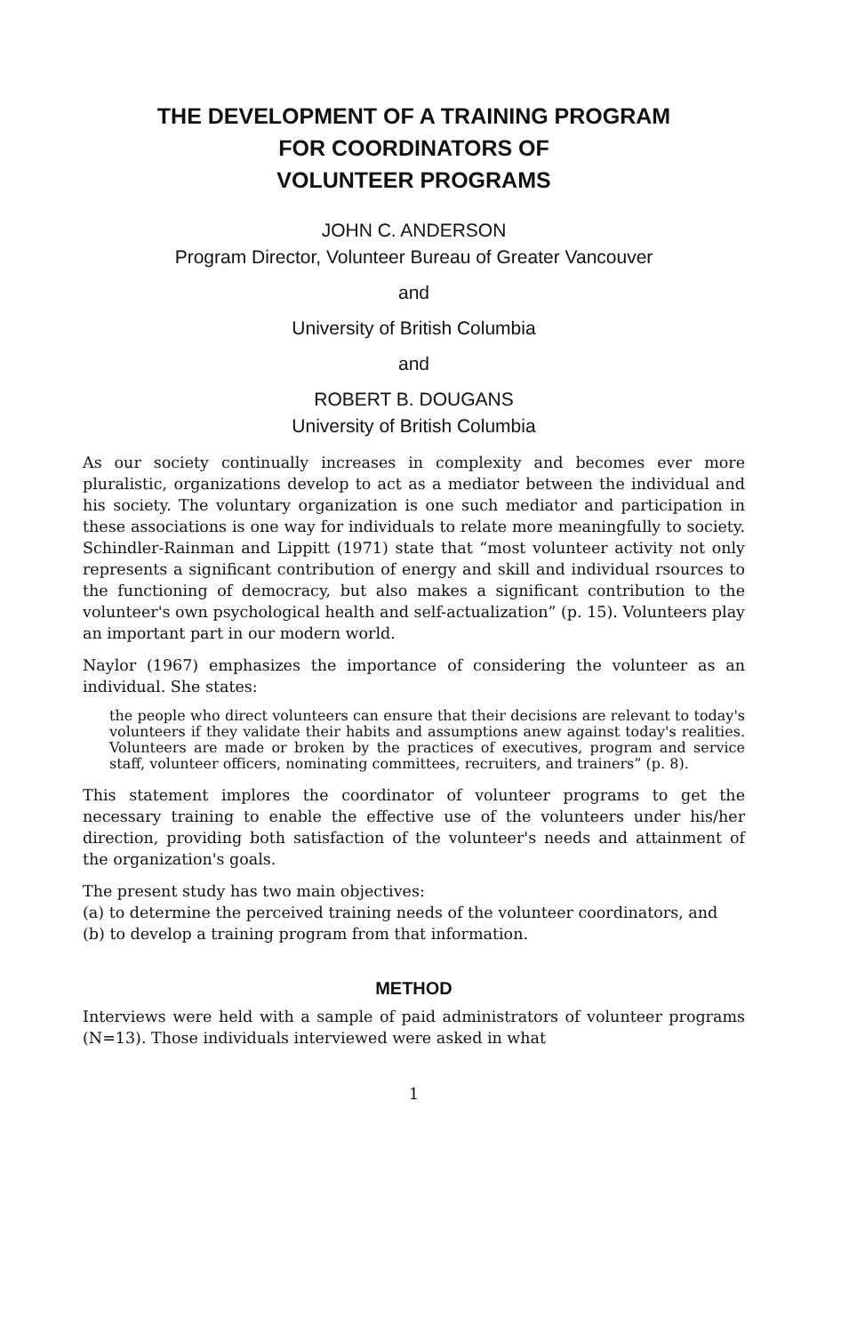THE DEVELOPMENT OF A TRAINING PROGRAM
FOR COORDINATORS OF
VOLUNTEER PROGRAMS
JOHN C. ANDERSON
Program Director, Volunteer Bureau of Greater Vancouver
and
University of British Columbia
and
ROBERT B. DOUGANS
University of British Columbia
As our society continually increases in complexity and becomes ever more pluralistic, organizations develop to act as a mediator between the individual and his society. The voluntary organization is one such mediator and participation in these associations is one way for individuals to relate more meaningfully to society. Schindler-Rainman and Lippitt (1971) state that “most volunteer activity not only represents a significant contribution of energy and skill and individual rsources to the functioning of democracy, but also makes a significant contribution to the volunteer's own psychological health and self-actualization” (p. 15). Volunteers play an important part in our modern world.
Naylor (1967) emphasizes the importance of considering the volunteer as an individual. She states:
the people who direct volunteers can ensure that their decisions are relevant to today's volunteers if they validate their habits and assumptions anew against today's realities. Volunteers are made or broken by the practices of executives, program and service staff, volunteer officers, nominating committees, recruiters, and trainers” (p. 8).
This statement implores the coordinator of volunteer programs to get the necessary training to enable the effective use of the volunteers under his/her direction, providing both satisfaction of the volunteer's needs and attainment of the organization's goals.
The present study has two main objectives:
(a) to determine the perceived training needs of the volunteer coordinators, and
(b) to develop a training program from that information.
METHOD
Interviews were held with a sample of paid administrators of volunteer programs (N=13). Those individuals interviewed were asked in what
1